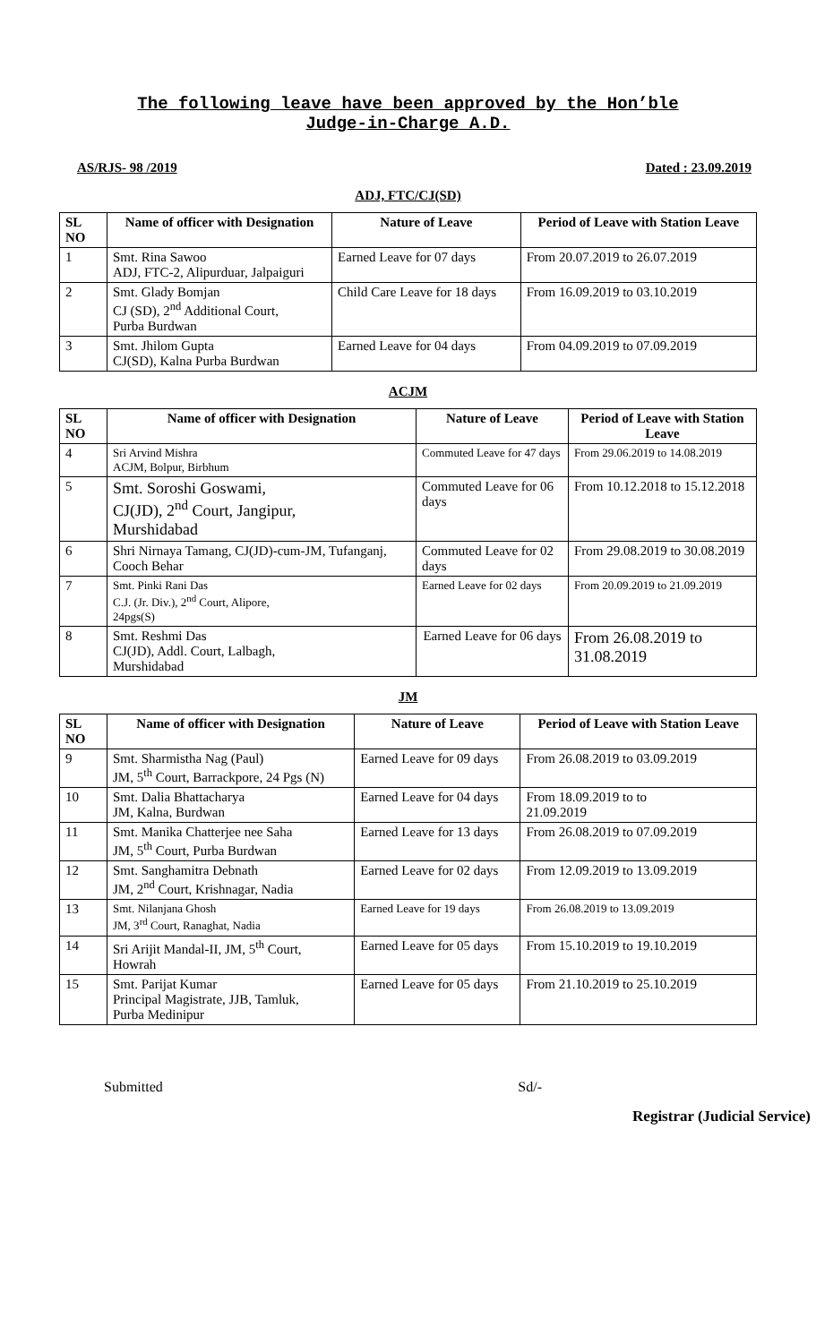The following leave have been approved by the Hon’ble
Judge-in-Charge A.D.
AS/RJS- 98 /2019 Dated : 23.09.2019
ADJ, FTC/CJ(SD)
| SL NO | Name of officer with Designation | Nature of Leave | Period of Leave with Station Leave |
| --- | --- | --- | --- |
| 1 | Smt. Rina Sawoo ADJ, FTC-2, Alipurduar, Jalpaiguri | Earned Leave for 07 days | From 20.07.2019 to 26.07.2019 |
| 2 | Smt. Glady Bomjan CJ (SD), 2<sup>nd</sup> Additional Court, Purba Burdwan | Child Care Leave for 18 days | From 16.09.2019 to 03.10.2019 |
| 3 | Smt. Jhilom Gupta CJ(SD), Kalna Purba Burdwan | Earned Leave for 04 days | From 04.09.2019 to 07.09.2019 |
ACJM
| SL NO | Name of officer with Designation | Nature of Leave | Period of Leave with Station Leave |
| --- | --- | --- | --- |
| 4 | Sri Arvind Mishra ACJM, Bolpur, Birbhum | Commuted Leave for 47 days | From 29.06.2019 to 14.08.2019 |
| 5 | Smt. Soroshi Goswami, CJ(JD), 2<sup>nd</sup> Court, Jangipur, Murshidabad | Commuted Leave for 06 days | From 10.12.2018 to 15.12.2018 |
| 6 | Shri Nirnaya Tamang, CJ(JD)-cum-JM, Tufanganj, Cooch Behar | Commuted Leave for 02 days | From 29.08.2019 to 30.08.2019 |
| 7 | Smt. Pinki Rani Das C.J. (Jr. Div.), 2<sup>nd</sup> Court, Alipore, 24pgs(S) | Earned Leave for 02 days | From 20.09.2019 to 21.09.2019 |
| 8 | Smt. Reshmi Das CJ(JD), Addl. Court, Lalbagh, Murshidabad | Earned Leave for 06 days | From 26.08.2019 to 31.08.2019 |
JM
| SL NO | Name of officer with Designation | Nature of Leave | Period of Leave with Station Leave |
| --- | --- | --- | --- |
| 9 | Smt. Sharmistha Nag (Paul) JM, 5<sup>th</sup> Court, Barrackpore, 24 Pgs (N) | Earned Leave for 09 days | From 26.08.2019 to 03.09.2019 |
| 10 | Smt. Dalia Bhattacharya JM, Kalna, Burdwan | Earned Leave for 04 days | From 18.09.2019 to to 21.09.2019 |
| 11 | Smt. Manika Chatterjee nee Saha JM, 5<sup>th</sup> Court, Purba Burdwan | Earned Leave for 13 days | From 26.08.2019 to 07.09.2019 |
| 12 | Smt. Sanghamitra Debnath JM, 2<sup>nd</sup> Court, Krishnagar, Nadia | Earned Leave for 02 days | From 12.09.2019 to 13.09.2019 |
| 13 | Smt. Nilanjana Ghosh JM, 3<sup>rd</sup> Court, Ranaghat, Nadia | Earned Leave for 19 days | From 26.08.2019 to 13.09.2019 |
| 14 | Sri Arijit Mandal-II, JM, 5<sup>th</sup> Court, Howrah | Earned Leave for 05 days | From 15.10.2019 to 19.10.2019 |
| 15 | Smt. Parijat Kumar Principal Magistrate, JJB, Tamluk, Purba Medinipur | Earned Leave for 05 days | From 21.10.2019 to 25.10.2019 |
Submitted Sd/-
Registrar (Judicial Service)